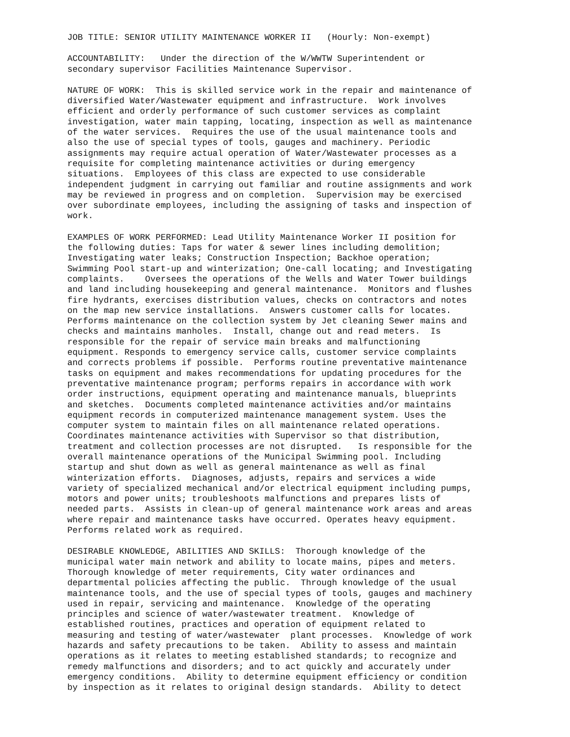JOB TITLE: SENIOR UTILITY MAINTENANCE WORKER II (Hourly: Non-exempt)
ACCOUNTABILITY: Under the direction of the W/WWTW Superintendent or secondary supervisor Facilities Maintenance Supervisor.
NATURE OF WORK: This is skilled service work in the repair and maintenance of diversified Water/Wastewater equipment and infrastructure. Work involves efficient and orderly performance of such customer services as complaint investigation, water main tapping, locating, inspection as well as maintenance of the water services. Requires the use of the usual maintenance tools and also the use of special types of tools, gauges and machinery. Periodic assignments may require actual operation of Water/Wastewater processes as a requisite for completing maintenance activities or during emergency situations. Employees of this class are expected to use considerable independent judgment in carrying out familiar and routine assignments and work may be reviewed in progress and on completion. Supervision may be exercised over subordinate employees, including the assigning of tasks and inspection of work.
EXAMPLES OF WORK PERFORMED: Lead Utility Maintenance Worker II position for the following duties: Taps for water & sewer lines including demolition; Investigating water leaks; Construction Inspection; Backhoe operation; Swimming Pool start-up and winterization; One-call locating; and Investigating complaints. Oversees the operations of the Wells and Water Tower buildings and land including housekeeping and general maintenance. Monitors and flushes fire hydrants, exercises distribution values, checks on contractors and notes on the map new service installations. Answers customer calls for locates. Performs maintenance on the collection system by Jet cleaning Sewer mains and checks and maintains manholes. Install, change out and read meters. Is responsible for the repair of service main breaks and malfunctioning equipment. Responds to emergency service calls, customer service complaints and corrects problems if possible. Performs routine preventative maintenance tasks on equipment and makes recommendations for updating procedures for the preventative maintenance program; performs repairs in accordance with work order instructions, equipment operating and maintenance manuals, blueprints and sketches. Documents completed maintenance activities and/or maintains equipment records in computerized maintenance management system. Uses the computer system to maintain files on all maintenance related operations. Coordinates maintenance activities with Supervisor so that distribution, treatment and collection processes are not disrupted. Is responsible for the overall maintenance operations of the Municipal Swimming pool. Including startup and shut down as well as general maintenance as well as final winterization efforts. Diagnoses, adjusts, repairs and services a wide variety of specialized mechanical and/or electrical equipment including pumps, motors and power units; troubleshoots malfunctions and prepares lists of needed parts. Assists in clean-up of general maintenance work areas and areas where repair and maintenance tasks have occurred. Operates heavy equipment. Performs related work as required.
DESIRABLE KNOWLEDGE, ABILITIES AND SKILLS: Thorough knowledge of the municipal water main network and ability to locate mains, pipes and meters. Thorough knowledge of meter requirements, City water ordinances and departmental policies affecting the public. Through knowledge of the usual maintenance tools, and the use of special types of tools, gauges and machinery used in repair, servicing and maintenance. Knowledge of the operating principles and science of water/wastewater treatment. Knowledge of established routines, practices and operation of equipment related to measuring and testing of water/wastewater plant processes. Knowledge of work hazards and safety precautions to be taken. Ability to assess and maintain operations as it relates to meeting established standards; to recognize and remedy malfunctions and disorders; and to act quickly and accurately under emergency conditions. Ability to determine equipment efficiency or condition by inspection as it relates to original design standards. Ability to detect